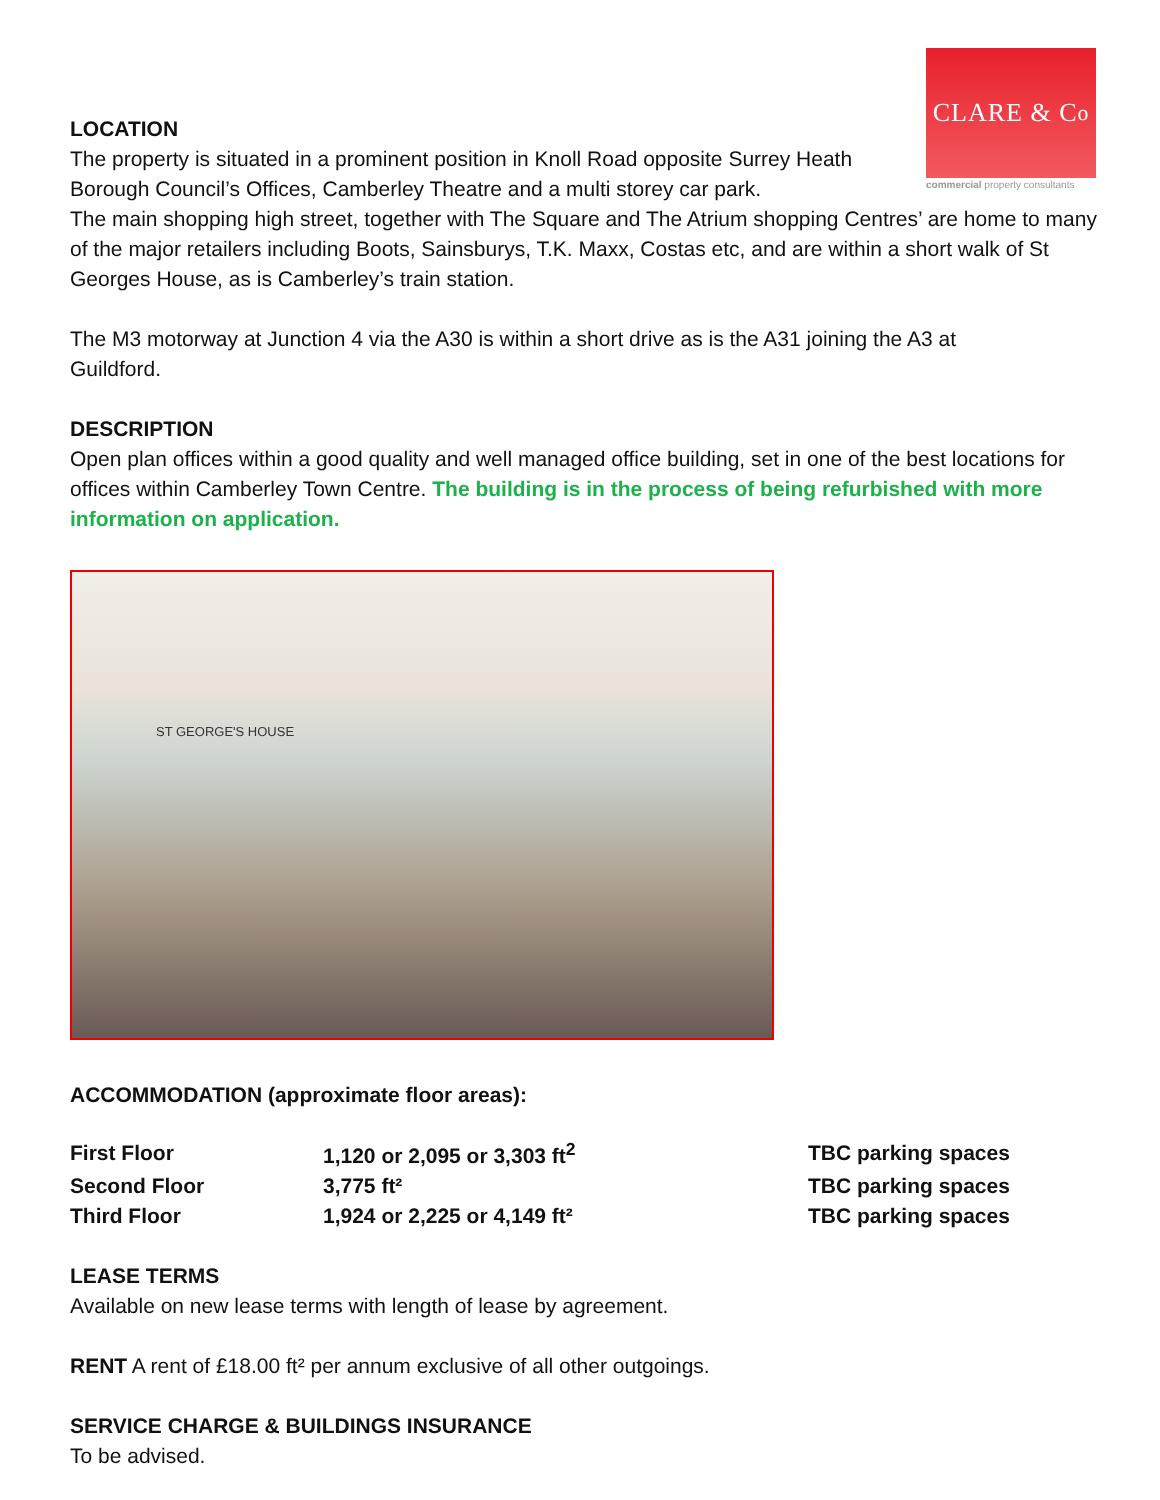CLARE & C<sup>o</sup>
commercial property consultants
LOCATION
The property is situated in a prominent position in Knoll Road opposite Surrey Heath Borough Council’s Offices, Camberley Theatre and a multi storey car park.
The main shopping high street, together with The Square and The Atrium shopping Centres’ are home to many of the major retailers including Boots, Sainsburys, T.K. Maxx, Costas etc, and are within a short walk of St Georges House, as is Camberley’s train station.
The M3 motorway at Junction 4 via the A30 is within a short drive as is the A31 joining the A3 at Guildford.
DESCRIPTION
Open plan offices within a good quality and well managed office building, set in one of the best locations for offices within Camberley Town Centre. The building is in the process of being refurbished with more information on application.
ST GEORGE'S HOUSE
ACCOMMODATION (approximate floor areas):
| First Floor | 1,120 or 2,095 or 3,303 ft<sup>2</sup> | TBC parking spaces |
| Second Floor | 3,775 ft² | TBC parking spaces |
| Third Floor | 1,924 or 2,225 or 4,149 ft² | TBC parking spaces |
LEASE TERMS
Available on new lease terms with length of lease by agreement.
RENT A rent of £18.00 ft² per annum exclusive of all other outgoings.
SERVICE CHARGE & BUILDINGS INSURANCE
To be advised.